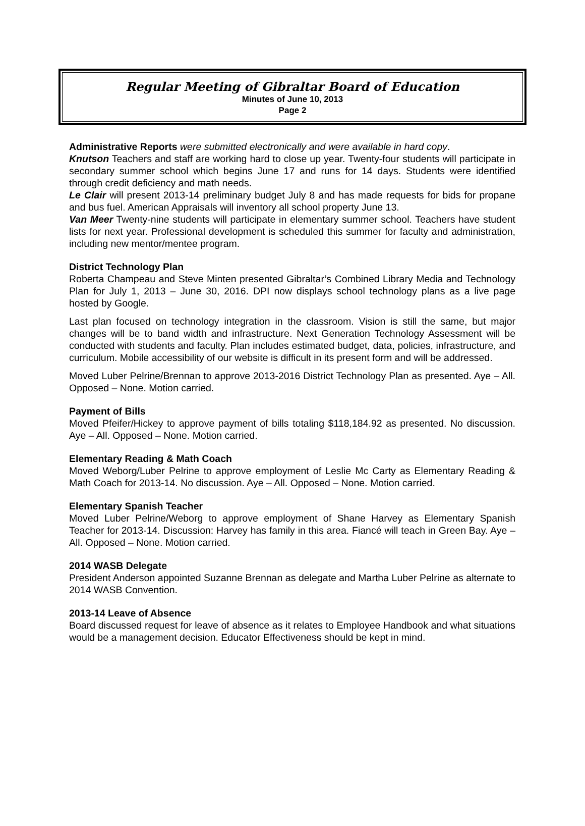Regular Meeting of Gibraltar Board of Education
Minutes of June 10, 2013
Page 2
Administrative Reports were submitted electronically and were available in hard copy.
Knutson Teachers and staff are working hard to close up year. Twenty-four students will participate in secondary summer school which begins June 17 and runs for 14 days. Students were identified through credit deficiency and math needs.
Le Clair will present 2013-14 preliminary budget July 8 and has made requests for bids for propane and bus fuel. American Appraisals will inventory all school property June 13.
Van Meer Twenty-nine students will participate in elementary summer school. Teachers have student lists for next year. Professional development is scheduled this summer for faculty and administration, including new mentor/mentee program.
District Technology Plan
Roberta Champeau and Steve Minten presented Gibraltar’s Combined Library Media and Technology Plan for July 1, 2013 – June 30, 2016. DPI now displays school technology plans as a live page hosted by Google.
Last plan focused on technology integration in the classroom. Vision is still the same, but major changes will be to band width and infrastructure. Next Generation Technology Assessment will be conducted with students and faculty. Plan includes estimated budget, data, policies, infrastructure, and curriculum. Mobile accessibility of our website is difficult in its present form and will be addressed.
Moved Luber Pelrine/Brennan to approve 2013-2016 District Technology Plan as presented. Aye – All. Opposed – None. Motion carried.
Payment of Bills
Moved Pfeifer/Hickey to approve payment of bills totaling $118,184.92 as presented. No discussion. Aye – All. Opposed – None. Motion carried.
Elementary Reading & Math Coach
Moved Weborg/Luber Pelrine to approve employment of Leslie Mc Carty as Elementary Reading & Math Coach for 2013-14. No discussion. Aye – All. Opposed – None. Motion carried.
Elementary Spanish Teacher
Moved Luber Pelrine/Weborg to approve employment of Shane Harvey as Elementary Spanish Teacher for 2013-14. Discussion: Harvey has family in this area. Fiancé will teach in Green Bay. Aye – All. Opposed – None. Motion carried.
2014 WASB Delegate
President Anderson appointed Suzanne Brennan as delegate and Martha Luber Pelrine as alternate to 2014 WASB Convention.
2013-14 Leave of Absence
Board discussed request for leave of absence as it relates to Employee Handbook and what situations would be a management decision. Educator Effectiveness should be kept in mind.